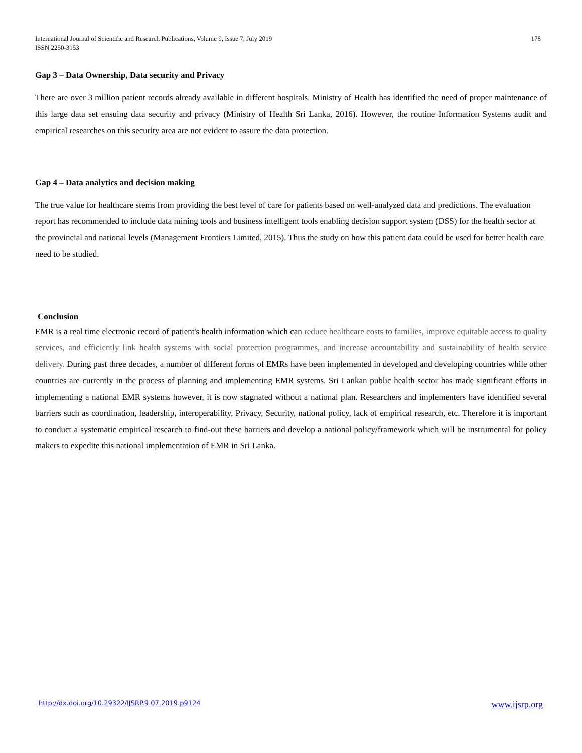International Journal of Scientific and Research Publications, Volume 9, Issue 7, July 2019
ISSN 2250-3153
178
Gap 3 – Data Ownership, Data security and Privacy
There are over 3 million patient records already available in different hospitals. Ministry of Health has identified the need of proper maintenance of this large data set ensuing data security and privacy (Ministry of Health Sri Lanka, 2016). However, the routine Information Systems audit and empirical researches on this security area are not evident to assure the data protection.
Gap 4 – Data analytics and decision making
The true value for healthcare stems from providing the best level of care for patients based on well-analyzed data and predictions. The evaluation report has recommended to include data mining tools and business intelligent tools enabling decision support system (DSS) for the health sector at the provincial and national levels (Management Frontiers Limited, 2015). Thus the study on how this patient data could be used for better health care need to be studied.
Conclusion
EMR is a real time electronic record of patient's health information which can reduce healthcare costs to families, improve equitable access to quality services, and efficiently link health systems with social protection programmes, and increase accountability and sustainability of health service delivery. During past three decades, a number of different forms of EMRs have been implemented in developed and developing countries while other countries are currently in the process of planning and implementing EMR systems. Sri Lankan public health sector has made significant efforts in implementing a national EMR systems however, it is now stagnated without a national plan. Researchers and implementers have identified several barriers such as coordination, leadership, interoperability, Privacy, Security, national policy, lack of empirical research, etc. Therefore it is important to conduct a systematic empirical research to find-out these barriers and develop a national policy/framework which will be instrumental for policy makers to expedite this national implementation of EMR in Sri Lanka.
http://dx.doi.org/10.29322/IJSRP.9.07.2019.p9124 www.ijsrp.org